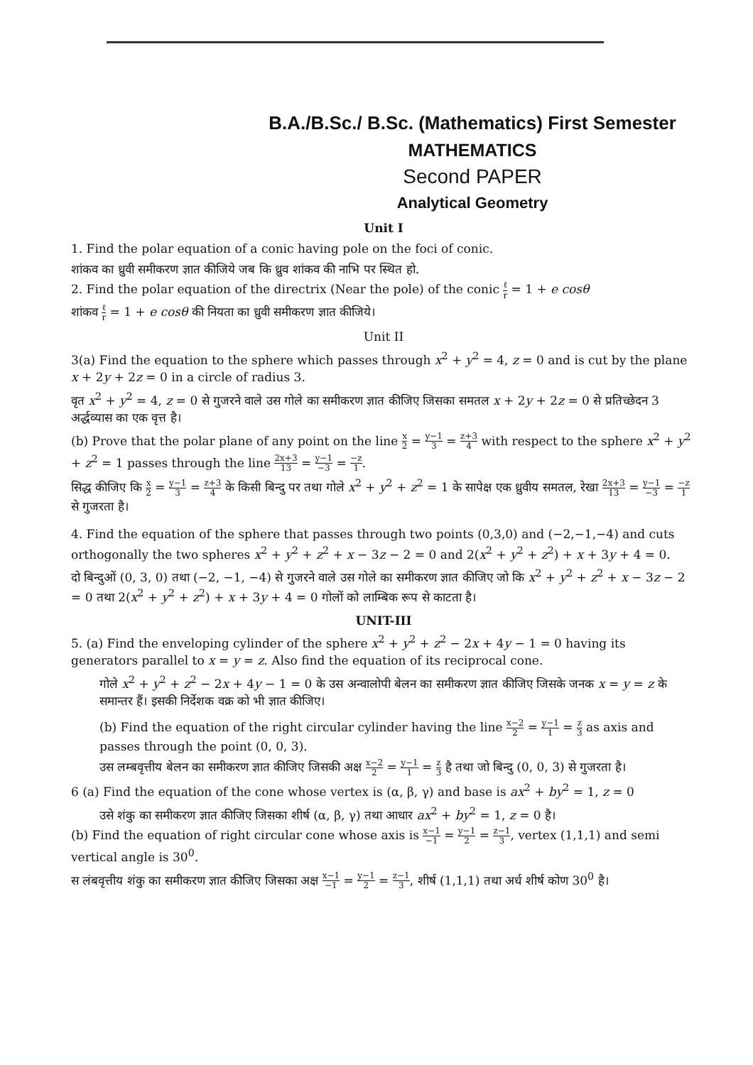B.A./B.Sc./ B.Sc. (Mathematics) First Semester
MATHEMATICS
Second PAPER
Analytical Geometry
Unit I
1. Find the polar equation of a conic having pole on the foci of conic.
शांकव का ध्रुवी समीकरण ज्ञात कीजिये जब कि ध्रुव शांकव की नाभि पर स्थित हो.
2. Find the polar equation of the directrix (Near the pole) of the conic ℓ r = 1 + e cosθ
शांकव ℓ r = 1 + e cosθ की नियता का ध्रुवी समीकरण ज्ञात कीजिये।
Unit II
3(a) Find the equation to the sphere which passes through x<sup>2</sup> + y<sup>2</sup> = 4, z = 0 and is cut by the plane x + 2y + 2z = 0 in a circle of radius 3.
वृत x<sup>2</sup> + y<sup>2</sup> = 4, z = 0 से गुजरने वाले उस गोले का समीकरण ज्ञात कीजिए जिसका समतल x + 2y + 2z = 0 से प्रतिच्छेदन 3 अर्द्धव्यास का एक वृत्त है।
(b) Prove that the polar plane of any point on the line x 2 = y−1 3 = z+3 4 with respect to the sphere x<sup>2</sup> + y<sup>2</sup> + z<sup>2</sup> = 1 passes through the line 2x+3 13 = y−1 −3 = −z 1.
सिद्ध कीजिए कि x 2 = y−1 3 = z+3 4 के किसी बिन्दु पर तथा गोले x<sup>2</sup> + y<sup>2</sup> + z<sup>2</sup> = 1 के सापेक्ष एक ध्रुवीय समतल, रेखा 2x+3 13 = y−1 −3 = −z 1 से गुजरता है।
4. Find the equation of the sphere that passes through two points (0,3,0) and (−2,−1,−4) and cuts orthogonally the two spheres x<sup>2</sup> + y<sup>2</sup> + z<sup>2</sup> + x − 3z − 2 = 0 and 2(x<sup>2</sup> + y<sup>2</sup> + z<sup>2</sup>) + x + 3y + 4 = 0.
दो बिन्दुओं (0, 3, 0) तथा (−2, −1, −4) से गुजरने वाले उस गोले का समीकरण ज्ञात कीजिए जो कि x<sup>2</sup> + y<sup>2</sup> + z<sup>2</sup> + x − 3z − 2 = 0 तथा 2(x<sup>2</sup> + y<sup>2</sup> + z<sup>2</sup>) + x + 3y + 4 = 0 गोलों को लाम्बिक रूप से काटता है।
UNIT-III
5. (a) Find the enveloping cylinder of the sphere x<sup>2</sup> + y<sup>2</sup> + z<sup>2</sup> − 2x + 4y − 1 = 0 having its generators parallel to x = y = z. Also find the equation of its reciprocal cone.
गोले x<sup>2</sup> + y<sup>2</sup> + z<sup>2</sup> − 2x + 4y − 1 = 0 के उस अन्वालोपी बेलन का समीकरण ज्ञात कीजिए जिसके जनक x = y = z के समान्तर हैं। इसकी निर्देशक वक्र को भी ज्ञात कीजिए।
(b) Find the equation of the right circular cylinder having the line x−2 2 = y−1 1 = z 3 as axis and passes through the point (0, 0, 3).
उस लम्बवृत्तीय बेलन का समीकरण ज्ञात कीजिए जिसकी अक्ष x−2 2 = y−1 1 = z 3 है तथा जो बिन्दु (0, 0, 3) से गुजरता है।
6 (a) Find the equation of the cone whose vertex is (α, β, γ) and base is ax<sup>2</sup> + by<sup>2</sup> = 1, z = 0
उसे शंकु का समीकरण ज्ञात कीजिए जिसका शीर्ष (α, β, γ) तथा आधार ax<sup>2</sup> + by<sup>2</sup> = 1, z = 0 है।
(b) Find the equation of right circular cone whose axis is x−1 −1 = y−1 2 = z−1 3, vertex (1,1,1) and semi vertical angle is 30<sup>0</sup>.
स लंबवृत्तीय शंकु का समीकरण ज्ञात कीजिए जिसका अक्ष x−1 −1 = y−1 2 = z−1 3, शीर्ष (1,1,1) तथा अर्ध शीर्ष कोण 30<sup>0</sup> है।